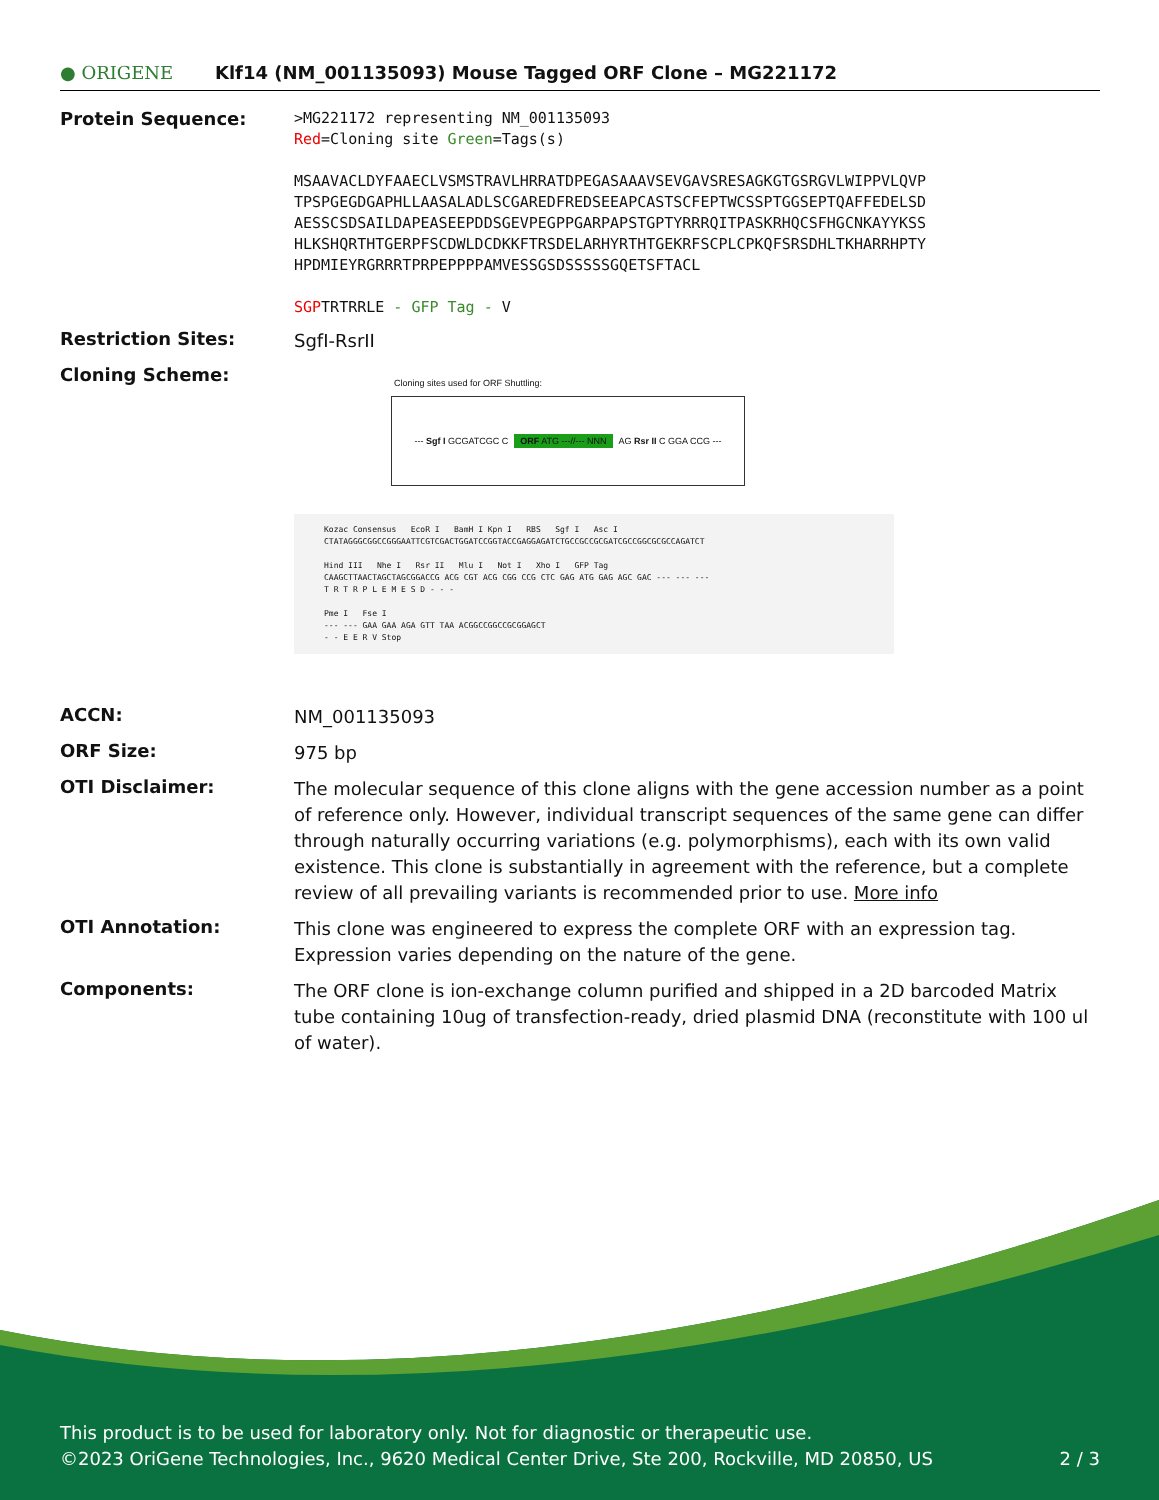● ORIGENE
Klf14 (NM_001135093) Mouse Tagged ORF Clone – MG221172
Protein Sequence:
>MG221172 representing NM_001135093
Red=Cloning site Green=Tags(s)
MSAAVACLDYFAAECLVSMSTRAVLHRRATDPEGASAAAVSEVGAVSRESAGKGTGSRGVLWIPPVLQVP
TPSPGEGDGAPHLLAASALADLSCGAREDFREDSEEAPCASTSCFEPTWCSSPTGGSEPTQAFFEDELSD
AESSCSDSAILDAPEASEEPDDSGEVPEGPPGARPAPSTGPTYRRRQITPASKRHQCSFHGCNKAYYKSS
HLKSHQRTHTGERPFSCDWLDCDKKFTRSDELARHYRTHTGEKRFSCPLCPKQFSRSDHLTKHARRHPTY
HPDMIEYRGRRRTPRPEPPPPAMVESSGSDSSSSSGQETSFTACL
SGPTRTRRLE - GFP Tag - V
Restriction Sites:
SgfI-RsrII
Cloning Scheme:
Cloning sites used for ORF Shuttling:
--- Sgf I GCGATCGC C ORF ATG ---//--- NNN AG Rsr II C GGA CCG ---
Kozac Consensus EcoR I BamH I Kpn I RBS Sgf I Asc I
CTATAGGGCGGCCGGGAATTCGTCGACTGGATCCGGTACCGAGGAGATCTGCCGCCGCGATCGCCGGCGCGCCAGATCT
Hind III Nhe I Rsr II Mlu I Not I Xho I GFP Tag
CAAGCTTAACTAGCTAGCGGACCG ACG CGT ACG CGG CCG CTC GAG ATG GAG AGC GAC --- --- ---
T R T R P L E M E S D - - -
Pme I Fse I
--- --- GAA GAA AGA GTT TAA ACGGCCGGCCGCGGAGCT
- - E E R V Stop
ACCN:
NM_001135093
ORF Size:
975 bp
OTI Disclaimer:
The molecular sequence of this clone aligns with the gene accession number as a point of reference only. However, individual transcript sequences of the same gene can differ through naturally occurring variations (e.g. polymorphisms), each with its own valid existence. This clone is substantially in agreement with the reference, but a complete review of all prevailing variants is recommended prior to use. More info
OTI Annotation:
This clone was engineered to express the complete ORF with an expression tag. Expression varies depending on the nature of the gene.
Components:
The ORF clone is ion-exchange column purified and shipped in a 2D barcoded Matrix tube containing 10ug of transfection-ready, dried plasmid DNA (reconstitute with 100 ul of water).
This product is to be used for laboratory only. Not for diagnostic or therapeutic use.
©2023 OriGene Technologies, Inc., 9620 Medical Center Drive, Ste 200, Rockville, MD 20850, US 2 / 3